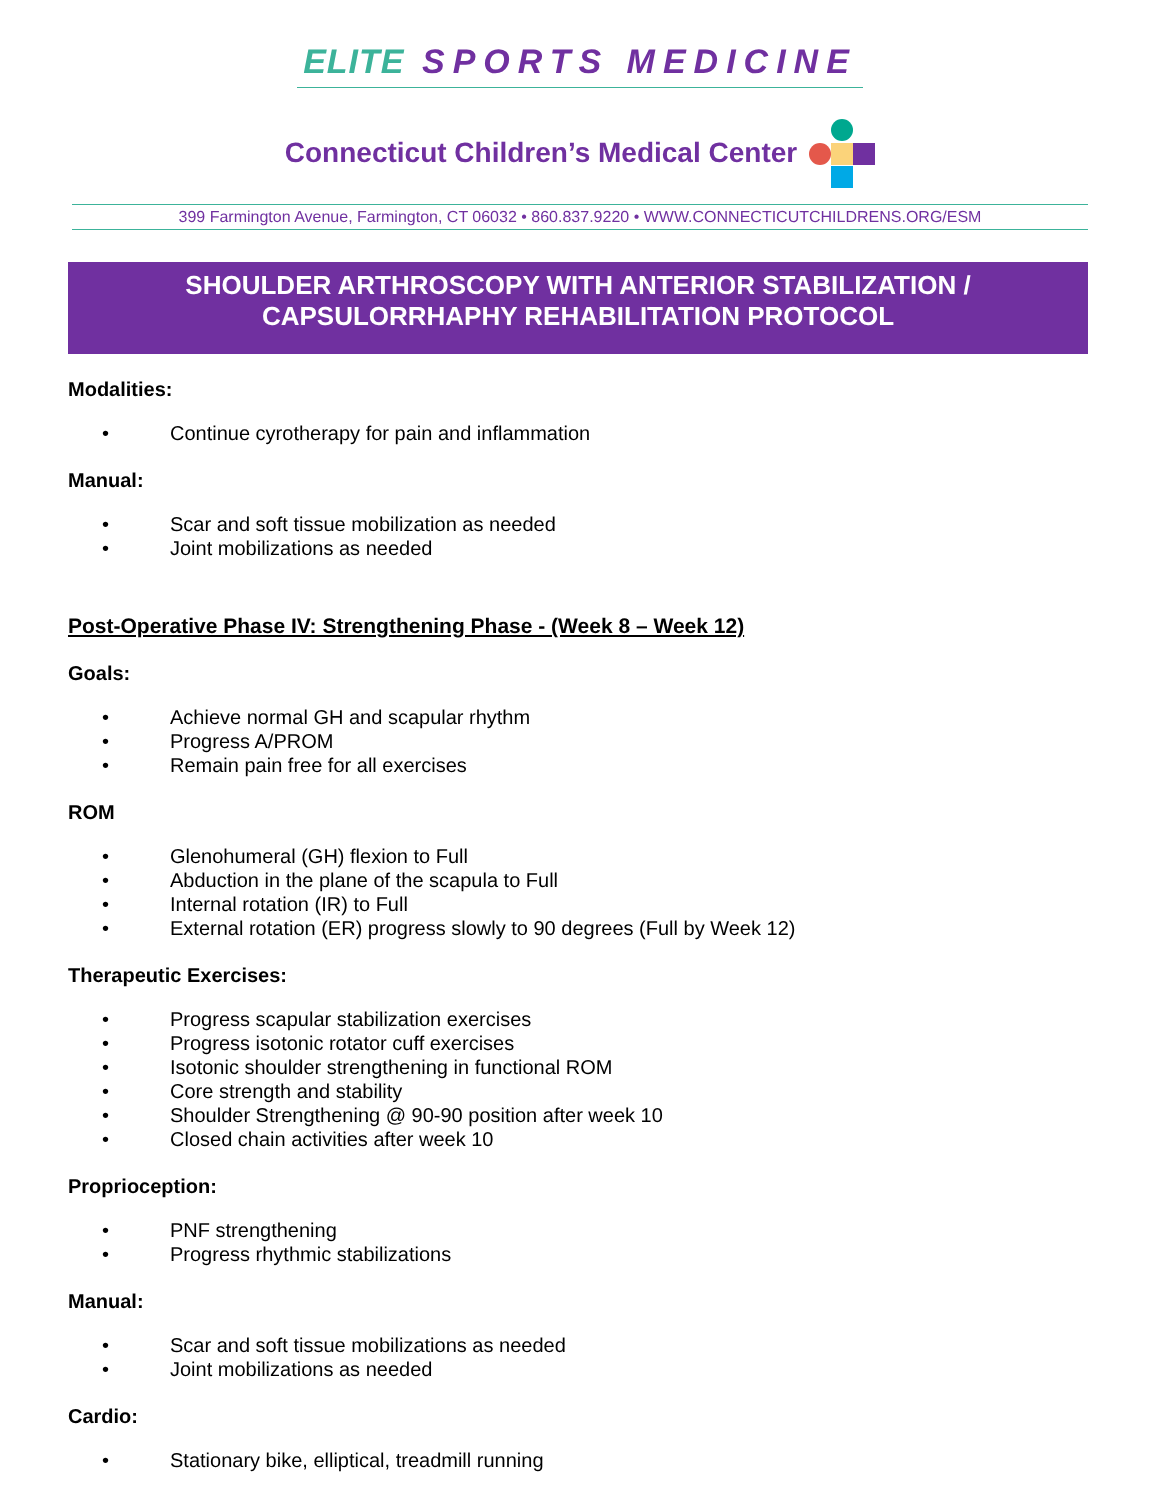ELITE SPORTS MEDICINE
Connecticut Children’s Medical Center
399 Farmington Avenue, Farmington, CT 06032 • 860.837.9220 • WWW.CONNECTICUTCHILDRENS.ORG/ESM
SHOULDER ARTHROSCOPY WITH ANTERIOR STABILIZATION /
CAPSULORRHAPHY REHABILITATION PROTOCOL
Modalities:
• Continue cyrotherapy for pain and inflammation
Manual:
• Scar and soft tissue mobilization as needed
• Joint mobilizations as needed
Post-Operative Phase IV: Strengthening Phase - (Week 8 – Week 12)
Goals:
• Achieve normal GH and scapular rhythm
• Progress A/PROM
• Remain pain free for all exercises
ROM
• Glenohumeral (GH) flexion to Full
• Abduction in the plane of the scapula to Full
• Internal rotation (IR) to Full
• External rotation (ER) progress slowly to 90 degrees (Full by Week 12)
Therapeutic Exercises:
• Progress scapular stabilization exercises
• Progress isotonic rotator cuff exercises
• Isotonic shoulder strengthening in functional ROM
• Core strength and stability
• Shoulder Strengthening @ 90-90 position after week 10
• Closed chain activities after week 10
Proprioception:
• PNF strengthening
• Progress rhythmic stabilizations
Manual:
• Scar and soft tissue mobilizations as needed
• Joint mobilizations as needed
Cardio:
• Stationary bike, elliptical, treadmill running